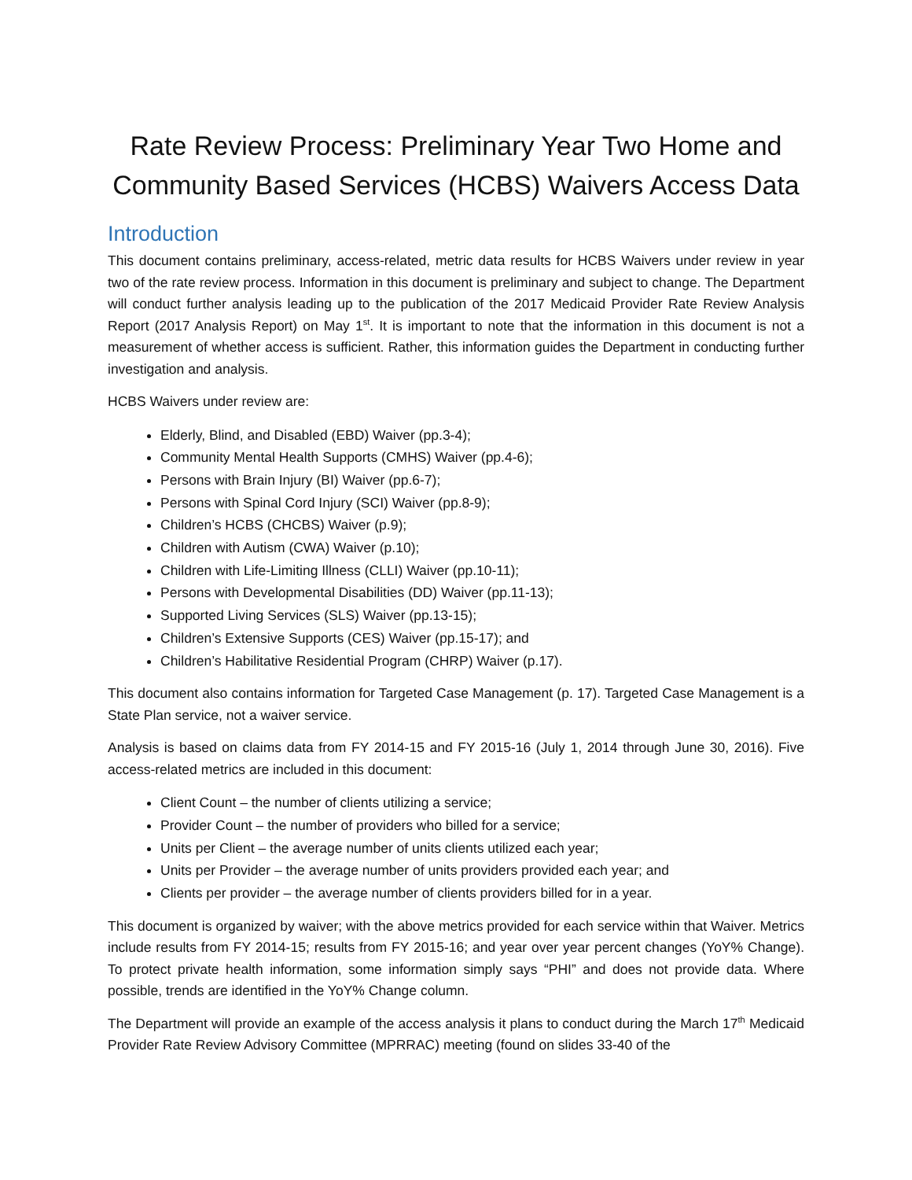Rate Review Process: Preliminary Year Two Home and Community Based Services (HCBS) Waivers Access Data
Introduction
This document contains preliminary, access-related, metric data results for HCBS Waivers under review in year two of the rate review process. Information in this document is preliminary and subject to change. The Department will conduct further analysis leading up to the publication of the 2017 Medicaid Provider Rate Review Analysis Report (2017 Analysis Report) on May 1<sup>st</sup>. It is important to note that the information in this document is not a measurement of whether access is sufficient. Rather, this information guides the Department in conducting further investigation and analysis.
HCBS Waivers under review are:
Elderly, Blind, and Disabled (EBD) Waiver (pp.3-4);
Community Mental Health Supports (CMHS) Waiver (pp.4-6);
Persons with Brain Injury (BI) Waiver (pp.6-7);
Persons with Spinal Cord Injury (SCI) Waiver (pp.8-9);
Children’s HCBS (CHCBS) Waiver (p.9);
Children with Autism (CWA) Waiver (p.10);
Children with Life-Limiting Illness (CLLI) Waiver (pp.10-11);
Persons with Developmental Disabilities (DD) Waiver (pp.11-13);
Supported Living Services (SLS) Waiver (pp.13-15);
Children’s Extensive Supports (CES) Waiver (pp.15-17); and
Children’s Habilitative Residential Program (CHRP) Waiver (p.17).
This document also contains information for Targeted Case Management (p. 17). Targeted Case Management is a State Plan service, not a waiver service.
Analysis is based on claims data from FY 2014-15 and FY 2015-16 (July 1, 2014 through June 30, 2016). Five access-related metrics are included in this document:
Client Count – the number of clients utilizing a service;
Provider Count – the number of providers who billed for a service;
Units per Client – the average number of units clients utilized each year;
Units per Provider – the average number of units providers provided each year; and
Clients per provider – the average number of clients providers billed for in a year.
This document is organized by waiver; with the above metrics provided for each service within that Waiver. Metrics include results from FY 2014-15; results from FY 2015-16; and year over year percent changes (YoY% Change). To protect private health information, some information simply says “PHI” and does not provide data. Where possible, trends are identified in the YoY% Change column.
The Department will provide an example of the access analysis it plans to conduct during the March 17<sup>th</sup> Medicaid Provider Rate Review Advisory Committee (MPRRAC) meeting (found on slides 33-40 of the